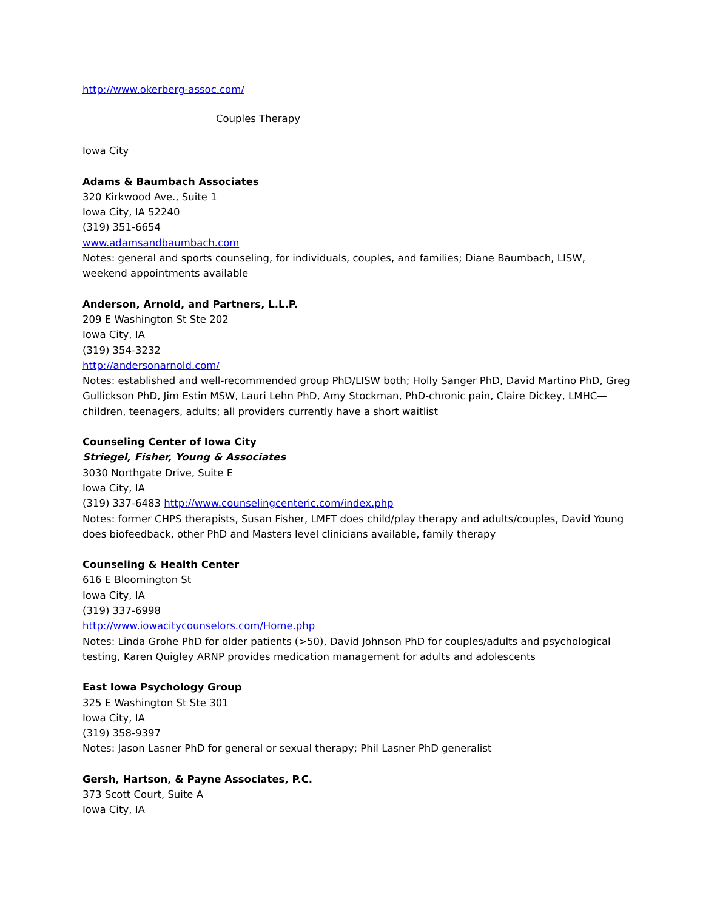http://www.okerberg-assoc.com/
Couples Therapy
Iowa City
Adams & Baumbach Associates
320 Kirkwood Ave., Suite 1
Iowa City, IA 52240
(319) 351-6654
www.adamsandbaumbach.com
Notes: general and sports counseling, for individuals, couples, and families; Diane Baumbach, LISW, weekend appointments available
Anderson, Arnold, and Partners, L.L.P.
209 E Washington St Ste 202
Iowa City, IA
(319) 354-3232
http://andersonarnold.com/
Notes: established and well-recommended group PhD/LISW both; Holly Sanger PhD, David Martino PhD, Greg Gullickson PhD, Jim Estin MSW, Lauri Lehn PhD, Amy Stockman, PhD-chronic pain, Claire Dickey, LMHC—children, teenagers, adults; all providers currently have a short waitlist
Counseling Center of Iowa City
Striegel, Fisher, Young & Associates
3030 Northgate Drive, Suite E
Iowa City, IA
(319) 337-6483 http://www.counselingcenteric.com/index.php
Notes: former CHPS therapists, Susan Fisher, LMFT does child/play therapy and adults/couples, David Young does biofeedback, other PhD and Masters level clinicians available, family therapy
Counseling & Health Center
616 E Bloomington St
Iowa City, IA
(319) 337-6998
http://www.iowacitycounselors.com/Home.php
Notes: Linda Grohe PhD for older patients (>50), David Johnson PhD for couples/adults and psychological testing, Karen Quigley ARNP provides medication management for adults and adolescents
East Iowa Psychology Group
325 E Washington St Ste 301
Iowa City, IA
(319) 358-9397
Notes: Jason Lasner PhD for general or sexual therapy; Phil Lasner PhD generalist
Gersh, Hartson, & Payne Associates, P.C.
373 Scott Court, Suite A
Iowa City, IA